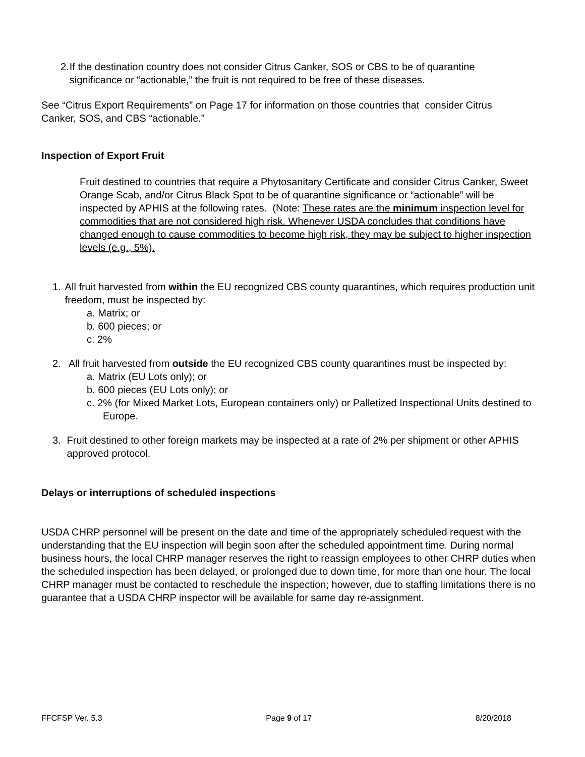2. If the destination country does not consider Citrus Canker, SOS or CBS to be of quarantine significance or “actionable,” the fruit is not required to be free of these diseases.
See “Citrus Export Requirements” on Page 17 for information on those countries that consider Citrus Canker, SOS, and CBS “actionable.”
Inspection of Export Fruit
Fruit destined to countries that require a Phytosanitary Certificate and consider Citrus Canker, Sweet Orange Scab, and/or Citrus Black Spot to be of quarantine significance or “actionable” will be inspected by APHIS at the following rates. (Note: These rates are the minimum inspection level for commodities that are not considered high risk. Whenever USDA concludes that conditions have changed enough to cause commodities to become high risk, they may be subject to higher inspection levels (e.g., 5%).
1. All fruit harvested from within the EU recognized CBS county quarantines, which requires production unit freedom, must be inspected by:
a. Matrix; or
b. 600 pieces; or
c. 2%
2. All fruit harvested from outside the EU recognized CBS county quarantines must be inspected by:
a. Matrix (EU Lots only); or
b. 600 pieces (EU Lots only); or
c. 2% (for Mixed Market Lots, European containers only) or Palletized Inspectional Units destined to Europe.
3. Fruit destined to other foreign markets may be inspected at a rate of 2% per shipment or other APHIS approved protocol.
Delays or interruptions of scheduled inspections
USDA CHRP personnel will be present on the date and time of the appropriately scheduled request with the understanding that the EU inspection will begin soon after the scheduled appointment time. During normal business hours, the local CHRP manager reserves the right to reassign employees to other CHRP duties when the scheduled inspection has been delayed, or prolonged due to down time, for more than one hour. The local CHRP manager must be contacted to reschedule the inspection; however, due to staffing limitations there is no guarantee that a USDA CHRP inspector will be available for same day re-assignment.
FFCFSP Ver. 5.3 Page 9 of 17 8/20/2018